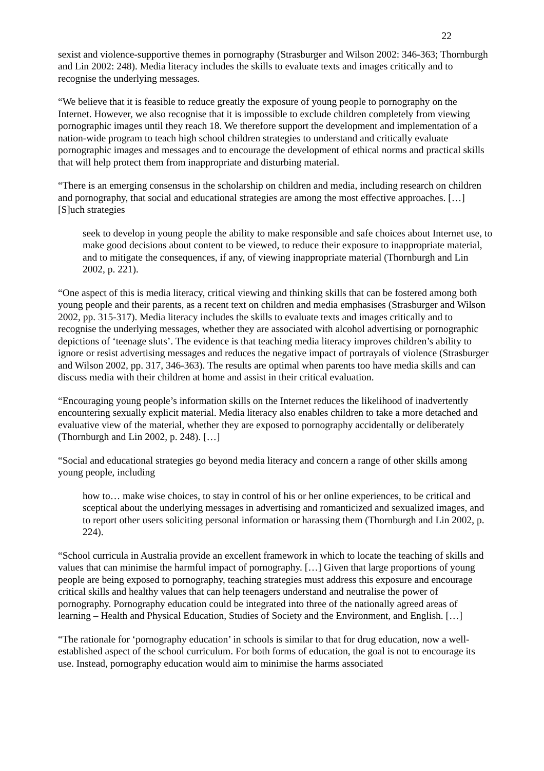22
sexist and violence-supportive themes in pornography (Strasburger and Wilson 2002: 346-363; Thornburgh and Lin 2002: 248). Media literacy includes the skills to evaluate texts and images critically and to recognise the underlying messages.
“We believe that it is feasible to reduce greatly the exposure of young people to pornography on the Internet. However, we also recognise that it is impossible to exclude children completely from viewing pornographic images until they reach 18. We therefore support the development and implementation of a nation-wide program to teach high school children strategies to understand and critically evaluate pornographic images and messages and to encourage the development of ethical norms and practical skills that will help protect them from inappropriate and disturbing material.
“There is an emerging consensus in the scholarship on children and media, including research on children and pornography, that social and educational strategies are among the most effective approaches. […] [S]uch strategies
seek to develop in young people the ability to make responsible and safe choices about Internet use, to make good decisions about content to be viewed, to reduce their exposure to inappropriate material, and to mitigate the consequences, if any, of viewing inappropriate material (Thornburgh and Lin 2002, p. 221).
“One aspect of this is media literacy, critical viewing and thinking skills that can be fostered among both young people and their parents, as a recent text on children and media emphasises (Strasburger and Wilson 2002, pp. 315-317). Media literacy includes the skills to evaluate texts and images critically and to recognise the underlying messages, whether they are associated with alcohol advertising or pornographic depictions of ‘teenage sluts’. The evidence is that teaching media literacy improves children’s ability to ignore or resist advertising messages and reduces the negative impact of portrayals of violence (Strasburger and Wilson 2002, pp. 317, 346-363). The results are optimal when parents too have media skills and can discuss media with their children at home and assist in their critical evaluation.
“Encouraging young people’s information skills on the Internet reduces the likelihood of inadvertently encountering sexually explicit material. Media literacy also enables children to take a more detached and evaluative view of the material, whether they are exposed to pornography accidentally or deliberately (Thornburgh and Lin 2002, p. 248). […]
“Social and educational strategies go beyond media literacy and concern a range of other skills among young people, including
how to… make wise choices, to stay in control of his or her online experiences, to be critical and sceptical about the underlying messages in advertising and romanticized and sexualized images, and to report other users soliciting personal information or harassing them (Thornburgh and Lin 2002, p. 224).
“School curricula in Australia provide an excellent framework in which to locate the teaching of skills and values that can minimise the harmful impact of pornography. […] Given that large proportions of young people are being exposed to pornography, teaching strategies must address this exposure and encourage critical skills and healthy values that can help teenagers understand and neutralise the power of pornography. Pornography education could be integrated into three of the nationally agreed areas of learning – Health and Physical Education, Studies of Society and the Environment, and English. […]
“The rationale for ‘pornography education’ in schools is similar to that for drug education, now a well-established aspect of the school curriculum. For both forms of education, the goal is not to encourage its use. Instead, pornography education would aim to minimise the harms associated